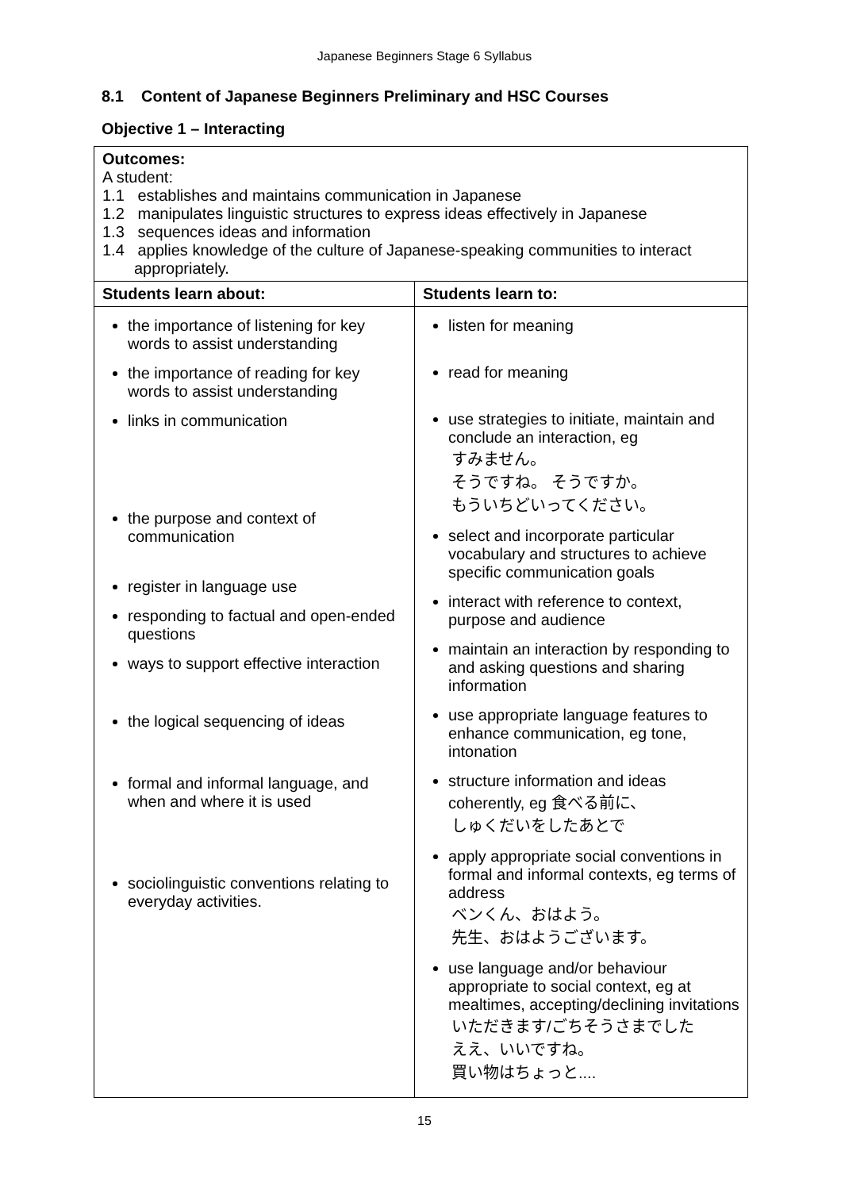Japanese Beginners Stage 6 Syllabus
8.1 Content of Japanese Beginners Preliminary and HSC Courses
Objective 1 – Interacting
| Outcomes: A student: 1.1 establishes and maintains communication in Japanese 1.2 manipulates linguistic structures to express ideas effectively in Japanese 1.3 sequences ideas and information 1.4 applies knowledge of the culture of Japanese-speaking communities to interact appropriately. | |
| Students learn about: | Students learn to: |
| the importance of listening for key words to assist understanding the importance of reading for key words to assist understanding links in communication the purpose and context of communication register in language use responding to factual and open-ended questions ways to support effective interaction the logical sequencing of ideas formal and informal language, and when and where it is used sociolinguistic conventions relating to everyday activities. | listen for meaning read for meaning use strategies to initiate, maintain and conclude an interaction, eg すみません。 そうですね。 そうですか。 もういちどいってください。 select and incorporate particular vocabulary and structures to achieve specific communication goals interact with reference to context, purpose and audience maintain an interaction by responding to and asking questions and sharing information use appropriate language features to enhance communication, eg tone, intonation structure information and ideas coherently, eg 食べる前に、 しゅくだいをしたあとで apply appropriate social conventions in formal and informal contexts, eg terms of address ベンくん、おはよう。 先生、おはようございます。 use language and/or behaviour appropriate to social context, eg at mealtimes, accepting/declining invitations いただきます/ごちそうさまでした ええ、いいですね。 買い物はちょっと.... |
15